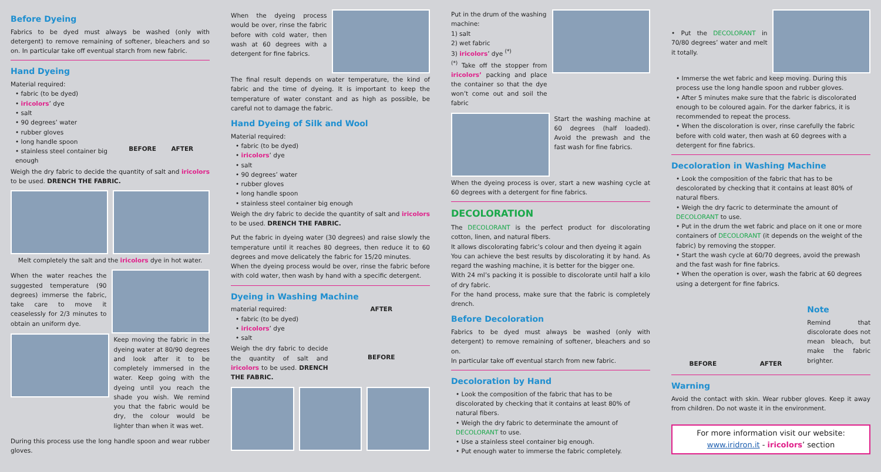Before Dyeing
Fabrics to be dyed must always be washed (only with detergent) to remove remaining of softener, bleachers and so on. In particular take off eventual starch from new fabric.
Hand Dyeing
Material required:
• fabric (to be dyed)
• iricolors’ dye
• salt
• 90 degrees’ water
• rubber gloves
• long handle spoon
• stainless steel container big enough
BEFORE AFTER
Weigh the dry fabric to decide the quantity of salt and iricolors to be used. DRENCH THE FABRIC.
Melt completely the salt and the iricolors dye in hot water.
When the water reaches the suggested temperature (90 degrees) immerse the fabric, take care to move it ceaselessly for 2/3 minutes to obtain an uniform dye.
Keep moving the fabric in the dyeing water at 80/90 degrees and look after it to be completely immersed in the water. Keep going with the dyeing until you reach the shade you wish. We remind you that the fabric would be dry, the colour would be lighter than when it was wet.
During this process use the long handle spoon and wear rubber gloves.
When the dyeing process would be over, rinse the fabric before with cold water, then wash at 60 degrees with a detergent for fine fabrics.
The final result depends on water temperature, the kind of fabric and the time of dyeing. It is important to keep the temperature of water constant and as high as possible, be careful not to damage the fabric.
Hand Dyeing of Silk and Wool
Material required:
• fabric (to be dyed)
• iricolors’ dye
• salt
• 90 degrees’ water
• rubber gloves
• long handle spoon
• stainless steel container big enough
Weigh the dry fabric to decide the quantity of salt and iricolors to be used. DRENCH THE FABRIC.
Put the fabric in dyeing water (30 degrees) and raise slowly the temperature until it reaches 80 degrees, then reduce it to 60 degrees and move delicately the fabric for 15/20 minutes.
When the dyeing process would be over, rinse the fabric before with cold water, then wash by hand with a specific detergent.
Dyeing in Washing Machine
material required:
• fabric (to be dyed)
• iricolors’ dye
• salt
Weigh the dry fabric to decide the quantity of salt and iricolors to be used. DRENCH THE FABRIC.
AFTER
BEFORE
Put in the drum of the washing machine:
1) salt
2) wet fabric
3) iricolors’ dye <sup>(*)</sup>
<sup>(*)</sup> Take off the stopper from iricolors’ packing and place the container so that the dye won’t come out and soil the fabric
Start the washing machine at 60 degrees (half loaded). Avoid the prewash and the fast wash for fine fabrics.
When the dyeing process is over, start a new washing cycle at 60 degrees with a detergent for fine fabrics.
DECOLORATION
The DECOLORANT is the perfect product for discolorating cotton, linen, and natural fibers.
It allows discolorating fabric’s colour and then dyeing it again
You can achieve the best results by discolorating it by hand. As regard the washing machine, it is better for the bigger one.
With 24 ml’s packing it is possible to discolorate until half a kilo of dry fabric.
For the hand process, make sure that the fabric is completely drench.
Before Decoloration
Fabrics to be dyed must always be washed (only with detergent) to remove remaining of softener, bleachers and so on.
In particular take off eventual starch from new fabric.
Decoloration by Hand
• Look the composition of the fabric that has to be discolorated by checking that it contains at least 80% of natural fibers.
• Weigh the dry fabric to determinate the amount of DECOLORANT to use.
• Use a stainless steel container big enough.
• Put enough water to immerse the fabric completely.
• Put the DECOLORANT in 70/80 degrees’ water and melt it totally.
• Immerse the wet fabric and keep moving. During this process use the long handle spoon and rubber gloves.
• After 5 minutes make sure that the fabric is discolorated enough to be coloured again. For the darker fabrics, it is recommended to repeat the process.
• When the discoloration is over, rinse carefully the fabric before with cold water, then wash at 60 degrees with a detergent for fine fabrics.
Decoloration in Washing Machine
• Look the composition of the fabric that has to be descolorated by checking that it contains at least 80% of natural fibers.
• Weigh the dry facric to determinate the amount of DECOLORANT to use.
• Put in the drum the wet fabric and place on it one or more containers of DECOLORANT (it depends on the weight of the fabric) by removing the stopper.
• Start the wash cycle at 60/70 degrees, avoid the prewash and the fast wash for fine fabrics.
• When the operation is over, wash the fabric at 60 degrees using a detergent for fine fabrics.
BEFORE AFTER
Note
Remind that discolorate does not mean bleach, but make the fabric brighter.
Warning
Avoid the contact with skin. Wear rubber gloves. Keep it away from children. Do not waste it in the environment.
For more information visit our website:
www.iridron.it - iricolors’ section